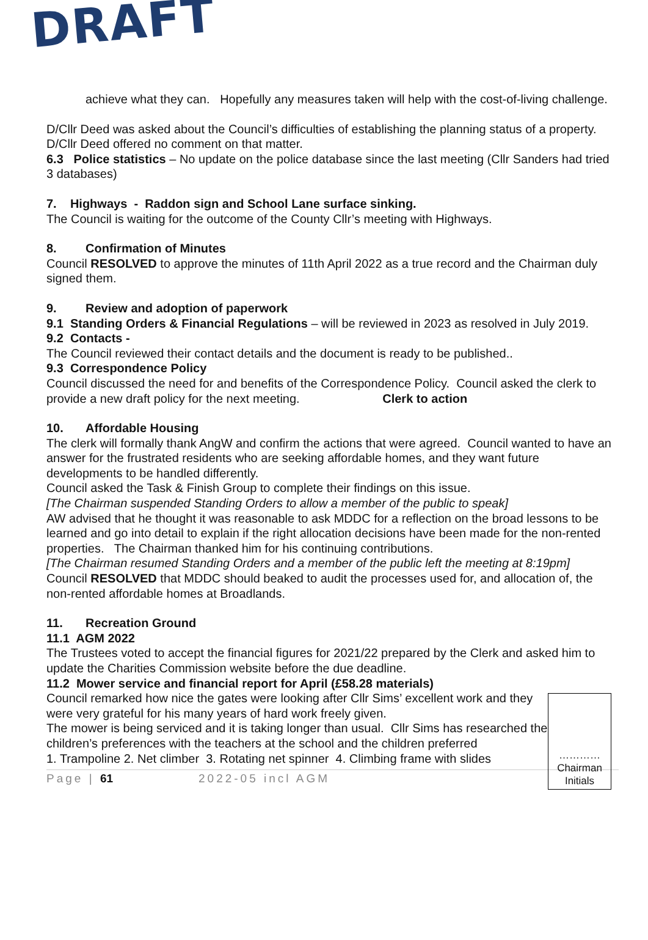DRAFT
achieve what they can. Hopefully any measures taken will help with the cost-of-living challenge.
D/Cllr Deed was asked about the Council’s difficulties of establishing the planning status of a property. D/Cllr Deed offered no comment on that matter.
6.3 Police statistics – No update on the police database since the last meeting (Cllr Sanders had tried 3 databases)
7. Highways - Raddon sign and School Lane surface sinking.
The Council is waiting for the outcome of the County Cllr’s meeting with Highways.
8. Confirmation of Minutes
Council RESOLVED to approve the minutes of 11th April 2022 as a true record and the Chairman duly signed them.
9. Review and adoption of paperwork
9.1 Standing Orders & Financial Regulations – will be reviewed in 2023 as resolved in July 2019.
9.2 Contacts -
The Council reviewed their contact details and the document is ready to be published..
9.3 Correspondence Policy
Council discussed the need for and benefits of the Correspondence Policy. Council asked the clerk to provide a new draft policy for the next meeting. Clerk to action
10. Affordable Housing
The clerk will formally thank AngW and confirm the actions that were agreed. Council wanted to have an answer for the frustrated residents who are seeking affordable homes, and they want future developments to be handled differently.
Council asked the Task & Finish Group to complete their findings on this issue.
[The Chairman suspended Standing Orders to allow a member of the public to speak]
AW advised that he thought it was reasonable to ask MDDC for a reflection on the broad lessons to be learned and go into detail to explain if the right allocation decisions have been made for the non-rented properties. The Chairman thanked him for his continuing contributions.
[The Chairman resumed Standing Orders and a member of the public left the meeting at 8:19pm]
Council RESOLVED that MDDC should beaked to audit the processes used for, and allocation of, the non-rented affordable homes at Broadlands.
11. Recreation Ground
11.1 AGM 2022
The Trustees voted to accept the financial figures for 2021/22 prepared by the Clerk and asked him to update the Charities Commission website before the due deadline.
11.2 Mower service and financial report for April (£58.28 materials)
…………
Chairman
Initials
Council remarked how nice the gates were looking after Cllr Sims’ excellent work and they were very grateful for his many years of hard work freely given.
The mower is being serviced and it is taking longer than usual. Cllr Sims has researched the children’s preferences with the teachers at the school and the children preferred
1. Trampoline 2. Net climber 3. Rotating net spinner 4. Climbing frame with slides
Page | 61 2022-05 incl AGM